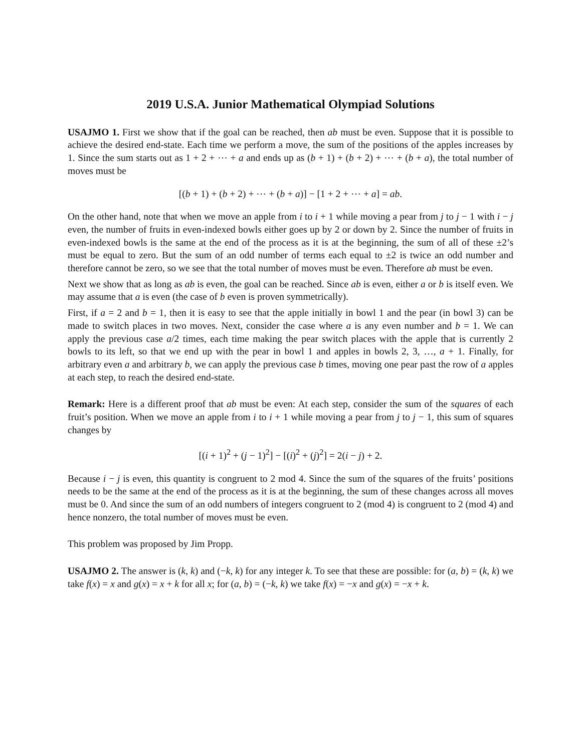2019 U.S.A. Junior Mathematical Olympiad Solutions
USAJMO 1. First we show that if the goal can be reached, then ab must be even. Suppose that it is possible to achieve the desired end-state. Each time we perform a move, the sum of the positions of the apples increases by 1. Since the sum starts out as 1 + 2 + ⋯ + a and ends up as (b + 1) + (b + 2) + ⋯ + (b + a), the total number of moves must be
[(b + 1) + (b + 2) + ⋯ + (b + a)] − [1 + 2 + ⋯ + a] = ab.
On the other hand, note that when we move an apple from i to i + 1 while moving a pear from j to j − 1 with i − j even, the number of fruits in even-indexed bowls either goes up by 2 or down by 2. Since the number of fruits in even-indexed bowls is the same at the end of the process as it is at the beginning, the sum of all of these ±2’s must be equal to zero. But the sum of an odd number of terms each equal to ±2 is twice an odd number and therefore cannot be zero, so we see that the total number of moves must be even. Therefore ab must be even.
Next we show that as long as ab is even, the goal can be reached. Since ab is even, either a or b is itself even. We may assume that a is even (the case of b even is proven symmetrically).
First, if a = 2 and b = 1, then it is easy to see that the apple initially in bowl 1 and the pear (in bowl 3) can be made to switch places in two moves. Next, consider the case where a is any even number and b = 1. We can apply the previous case a/2 times, each time making the pear switch places with the apple that is currently 2 bowls to its left, so that we end up with the pear in bowl 1 and apples in bowls 2, 3, …, a + 1. Finally, for arbitrary even a and arbitrary b, we can apply the previous case b times, moving one pear past the row of a apples at each step, to reach the desired end-state.
Remark: Here is a different proof that ab must be even: At each step, consider the sum of the squares of each fruit’s position. When we move an apple from i to i + 1 while moving a pear from j to j − 1, this sum of squares changes by
[(i + 1)<sup>2</sup> + (j − 1)<sup>2</sup>] − [(i)<sup>2</sup> + (j)<sup>2</sup>] = 2(i − j) + 2.
Because i − j is even, this quantity is congruent to 2 mod 4. Since the sum of the squares of the fruits’ positions needs to be the same at the end of the process as it is at the beginning, the sum of these changes across all moves must be 0. And since the sum of an odd numbers of integers congruent to 2 (mod 4) is congruent to 2 (mod 4) and hence nonzero, the total number of moves must be even.
This problem was proposed by Jim Propp.
USAJMO 2. The answer is (k, k) and (−k, k) for any integer k. To see that these are possible: for (a, b) = (k, k) we take f(x) = x and g(x) = x + k for all x; for (a, b) = (−k, k) we take f(x) = −x and g(x) = −x + k.